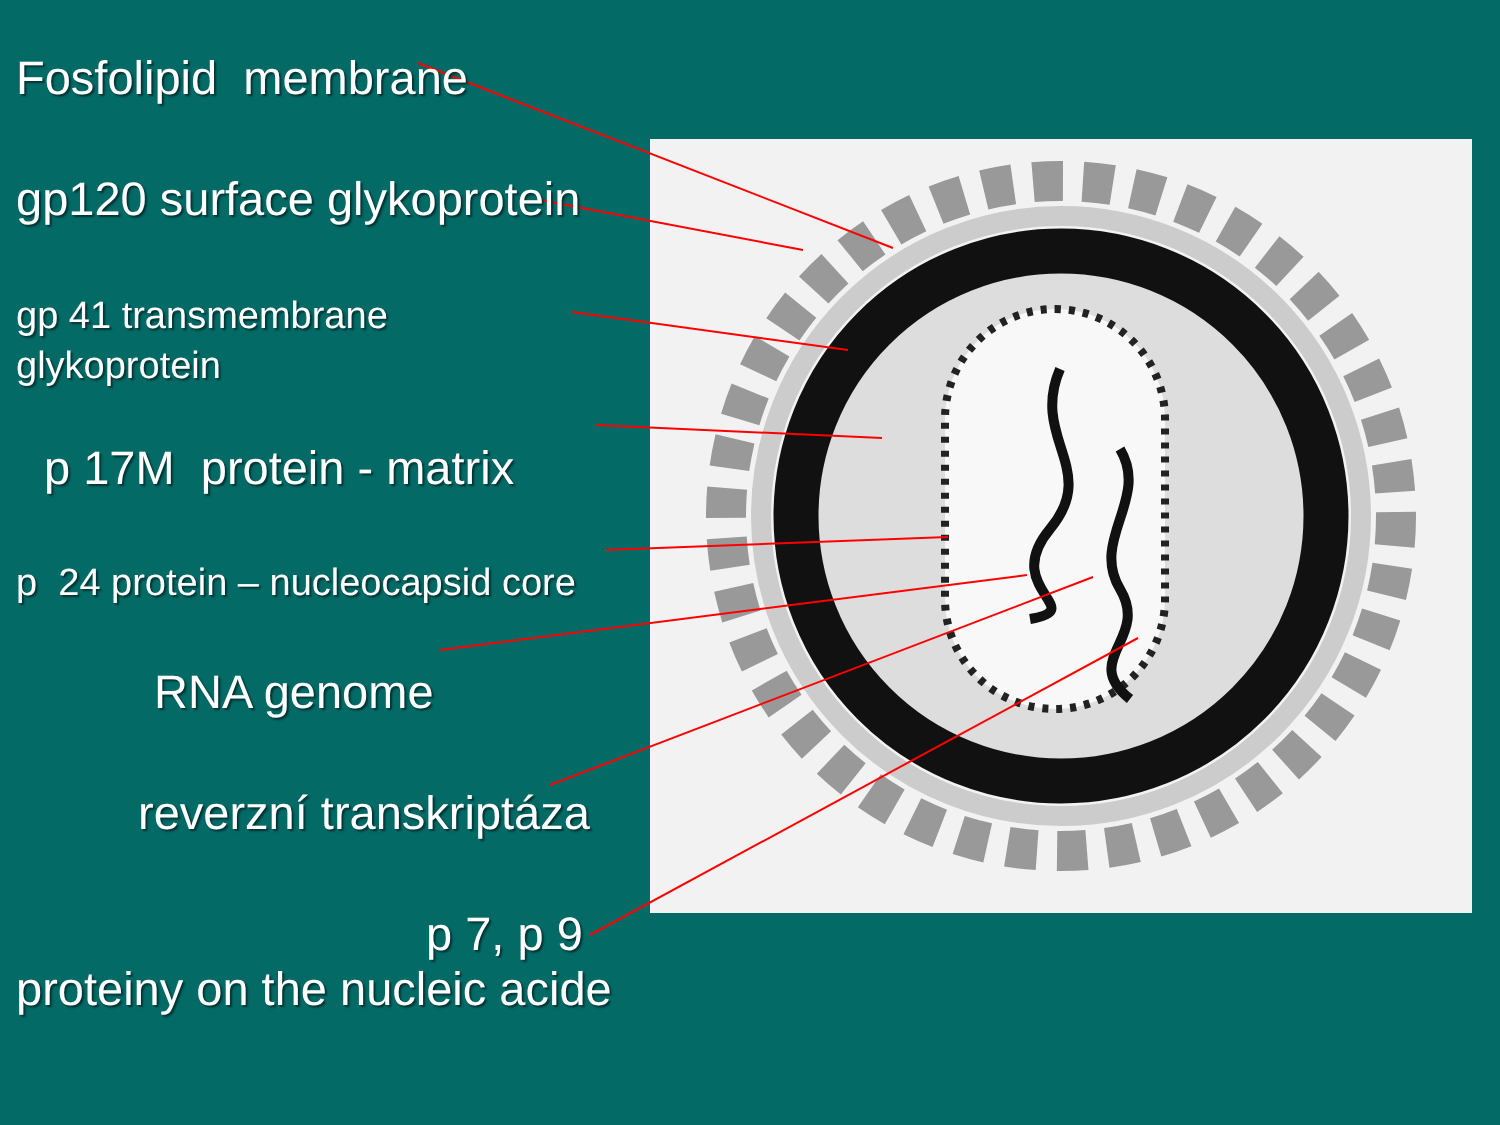Fosfolipid membrane
gp120 surface glykoprotein
gp 41 transmembrane
glykoprotein
p 17M protein - matrix
p 24 protein – nucleocapsid core
RNA genome
reverzní transkriptáza
p 7, p 9
proteiny on the nucleic acide